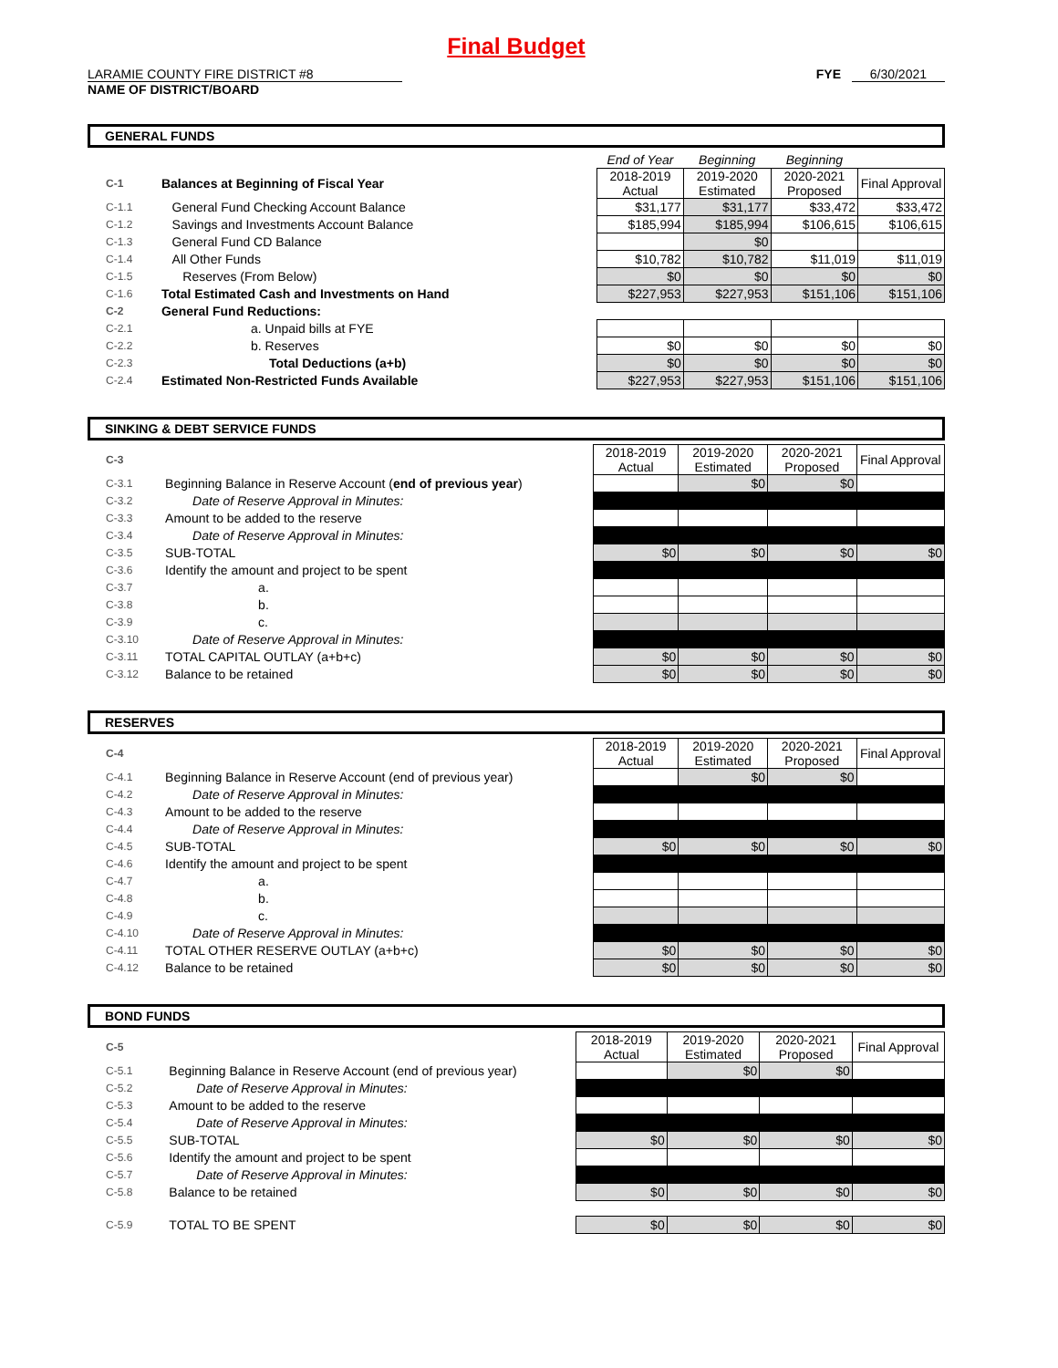Final Budget
LARAMIE COUNTY FIRE DISTRICT #8
NAME OF DISTRICT/BOARD
FYE 6/30/2021
GENERAL FUNDS
| | | End of Year | Beginning | Beginning | |
| C-1 | Balances at Beginning of Fiscal Year | 2018-2019 Actual | 2019-2020 Estimated | 2020-2021 Proposed | Final Approval |
| C-1.1 | General Fund Checking Account Balance | $31,177 | $31,177 | $33,472 | $33,472 |
| C-1.2 | Savings and Investments Account Balance | $185,994 | $185,994 | $106,615 | $106,615 |
| C-1.3 | General Fund CD Balance | | $0 | | |
| C-1.4 | All Other Funds | $10,782 | $10,782 | $11,019 | $11,019 |
| C-1.5 | Reserves (From Below) | $0 | $0 | $0 | $0 |
| C-1.6 | Total Estimated Cash and Investments on Hand | $227,953 | $227,953 | $151,106 | $151,106 |
| C-2 | General Fund Reductions: | | | | |
| C-2.1 | a. Unpaid bills at FYE | | | | |
| C-2.2 | b. Reserves | $0 | $0 | $0 | $0 |
| C-2.3 | Total Deductions (a+b) | $0 | $0 | $0 | $0 |
| C-2.4 | Estimated Non-Restricted Funds Available | $227,953 | $227,953 | $151,106 | $151,106 |
SINKING & DEBT SERVICE FUNDS
| C-3 | | 2018-2019 Actual | 2019-2020 Estimated | 2020-2021 Proposed | Final Approval |
| C-3.1 | Beginning Balance in Reserve Account ( end of previous year ) | | $0 | $0 | |
| C-3.2 | Date of Reserve Approval in Minutes: | | | | |
| C-3.3 | Amount to be added to the reserve | | | | |
| C-3.4 | Date of Reserve Approval in Minutes: | | | | |
| C-3.5 | SUB-TOTAL | $0 | $0 | $0 | $0 |
| C-3.6 | Identify the amount and project to be spent | | | | |
| C-3.7 | a. | | | | |
| C-3.8 | b. | | | | |
| C-3.9 | c. | | | | |
| C-3.10 | Date of Reserve Approval in Minutes: | | | | |
| C-3.11 | TOTAL CAPITAL OUTLAY (a+b+c) | $0 | $0 | $0 | $0 |
| C-3.12 | Balance to be retained | $0 | $0 | $0 | $0 |
RESERVES
| C-4 | | 2018-2019 Actual | 2019-2020 Estimated | 2020-2021 Proposed | Final Approval |
| C-4.1 | Beginning Balance in Reserve Account (end of previous year) | | $0 | $0 | |
| C-4.2 | Date of Reserve Approval in Minutes: | | | | |
| C-4.3 | Amount to be added to the reserve | | | | |
| C-4.4 | Date of Reserve Approval in Minutes: | | | | |
| C-4.5 | SUB-TOTAL | $0 | $0 | $0 | $0 |
| C-4.6 | Identify the amount and project to be spent | | | | |
| C-4.7 | a. | | | | |
| C-4.8 | b. | | | | |
| C-4.9 | c. | | | | |
| C-4.10 | Date of Reserve Approval in Minutes: | | | | |
| C-4.11 | TOTAL OTHER RESERVE OUTLAY (a+b+c) | $0 | $0 | $0 | $0 |
| C-4.12 | Balance to be retained | $0 | $0 | $0 | $0 |
BOND FUNDS
| C-5 | | 2018-2019 Actual | 2019-2020 Estimated | 2020-2021 Proposed | Final Approval |
| C-5.1 | Beginning Balance in Reserve Account (end of previous year) | | $0 | $0 | |
| C-5.2 | Date of Reserve Approval in Minutes: | | | | |
| C-5.3 | Amount to be added to the reserve | | | | |
| C-5.4 | Date of Reserve Approval in Minutes: | | | | |
| C-5.5 | SUB-TOTAL | $0 | $0 | $0 | $0 |
| C-5.6 | Identify the amount and project to be spent | | | | |
| C-5.7 | Date of Reserve Approval in Minutes: | | | | |
| C-5.8 | Balance to be retained | $0 | $0 | $0 | $0 |
| C-5.9 | TOTAL TO BE SPENT | $0 | $0 | $0 | $0 |